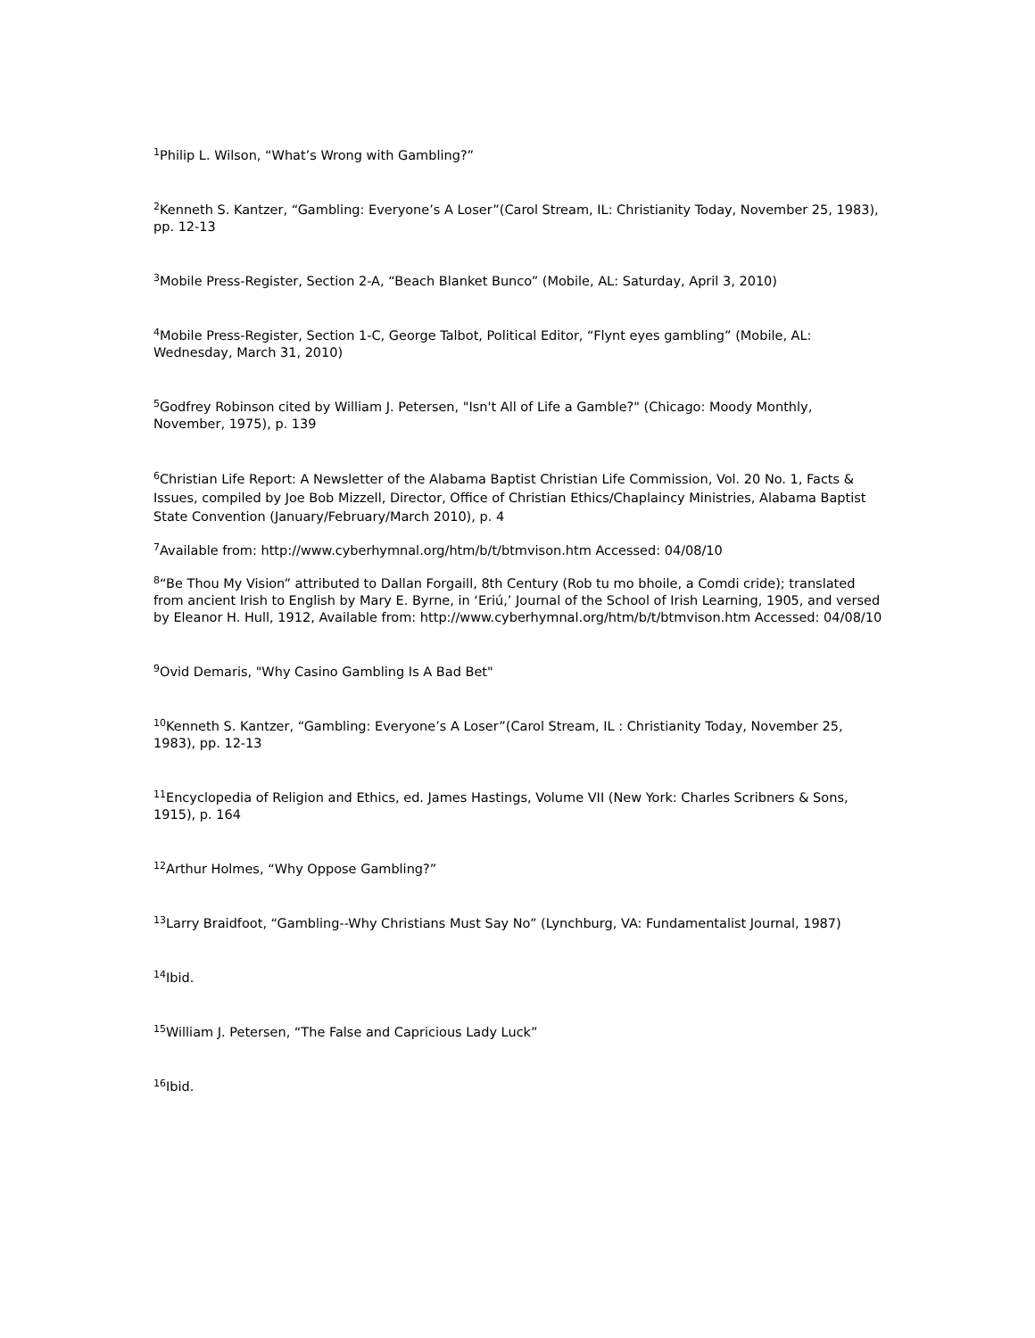<sup>1</sup> Philip L. Wilson, “What’s Wrong with Gambling?”
<sup>2</sup> Kenneth S. Kantzer, “Gambling: Everyone’s A Loser”(Carol Stream, IL: Christianity Today, November 25, 1983), pp. 12-13
<sup>3</sup> Mobile Press-Register, Section 2-A, “Beach Blanket Bunco” (Mobile, AL: Saturday, April 3, 2010)
<sup>4</sup> Mobile Press-Register, Section 1-C, George Talbot, Political Editor, “Flynt eyes gambling” (Mobile, AL: Wednesday, March 31, 2010)
<sup>5</sup> Godfrey Robinson cited by William J. Petersen, "Isn't All of Life a Gamble?" (Chicago: Moody Monthly, November, 1975), p. 139
<sup>6</sup> Christian Life Report: A Newsletter of the Alabama Baptist Christian Life Commission, Vol. 20 No. 1, Facts & Issues, compiled by Joe Bob Mizzell, Director, Office of Christian Ethics/Chaplaincy Ministries, Alabama Baptist State Convention (January/February/March 2010), p. 4
<sup>7</sup> Available from: http://www.cyberhymnal.org/htm/b/t/btmvison.htm Accessed: 04/08/10
<sup>8</sup> “Be Thou My Vision” attributed to Dallan Forgaill, 8th Century (Rob tu mo bhoile, a Comdi cride); translated from ancient Irish to English by Mary E. Byrne, in ‘Eriú,’ Journal of the School of Irish Learning, 1905, and versed by Eleanor H. Hull, 1912, Available from: http://www.cyberhymnal.org/htm/b/t/btmvison.htm Accessed: 04/08/10
<sup>9</sup> Ovid Demaris, "Why Casino Gambling Is A Bad Bet"
<sup>10</sup> Kenneth S. Kantzer, “Gambling: Everyone’s A Loser”(Carol Stream, IL : Christianity Today, November 25, 1983), pp. 12-13
<sup>11</sup> Encyclopedia of Religion and Ethics, ed. James Hastings, Volume VII (New York: Charles Scribners & Sons, 1915), p. 164
<sup>12</sup> Arthur Holmes, “Why Oppose Gambling?”
<sup>13</sup> Larry Braidfoot, “Gambling--Why Christians Must Say No” (Lynchburg, VA: Fundamentalist Journal, 1987)
<sup>14</sup> Ibid.
<sup>15</sup> William J. Petersen, “The False and Capricious Lady Luck”
<sup>16</sup> Ibid.